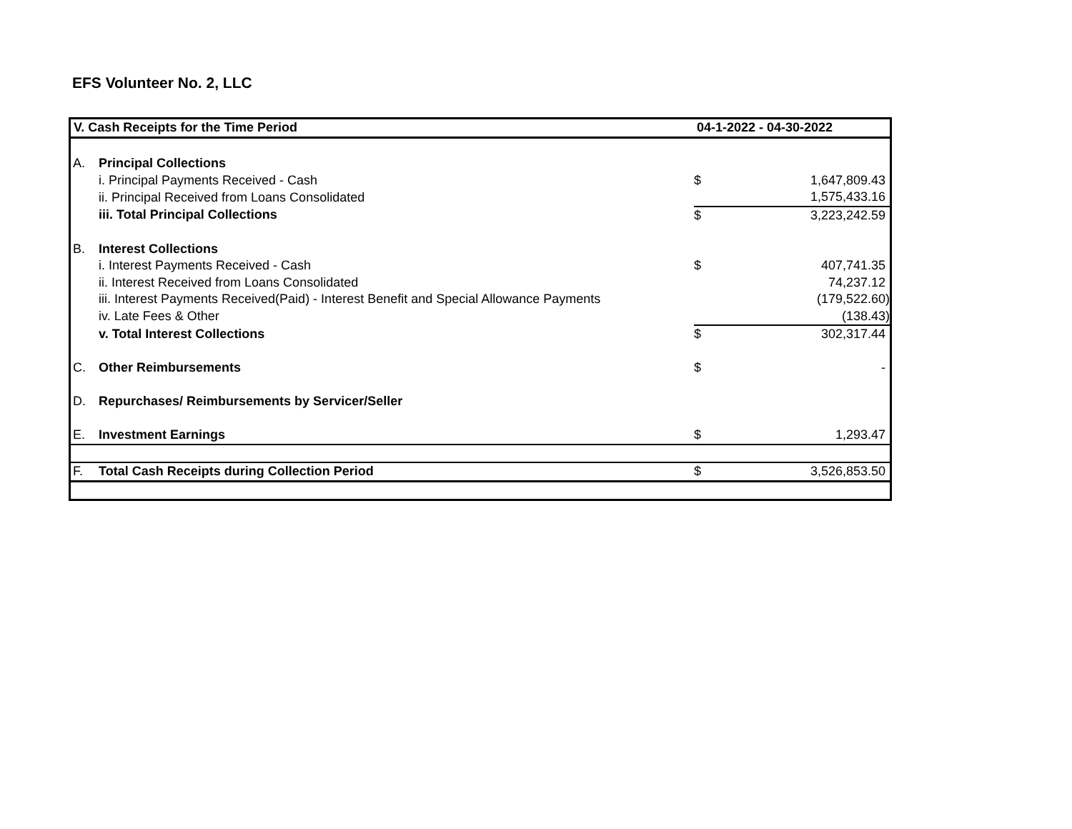EFS Volunteer No. 2, LLC
| V. Cash Receipts for the Time Period | | 04-1-2022 - 04-30-2022 | |
| --- | --- | --- | --- |
| A. | Principal Collections | | |
| | i. Principal Payments Received - Cash | $ | 1,647,809.43 |
| | ii. Principal Received from Loans Consolidated | | 1,575,433.16 |
| | iii. Total Principal Collections | $ | 3,223,242.59 |
| B. | Interest Collections | | |
| | i. Interest Payments Received - Cash | $ | 407,741.35 |
| | ii. Interest Received from Loans Consolidated | | 74,237.12 |
| | iii. Interest Payments Received(Paid) - Interest Benefit and Special Allowance Payments | | (179,522.60) |
| | iv. Late Fees & Other | | (138.43) |
| | v. Total Interest Collections | $ | 302,317.44 |
| C. | Other Reimbursements | $ | - |
| D. | Repurchases/ Reimbursements by Servicer/Seller | | |
| E. | Investment Earnings | $ | 1,293.47 |
| F. | Total Cash Receipts during Collection Period | $ | 3,526,853.50 |